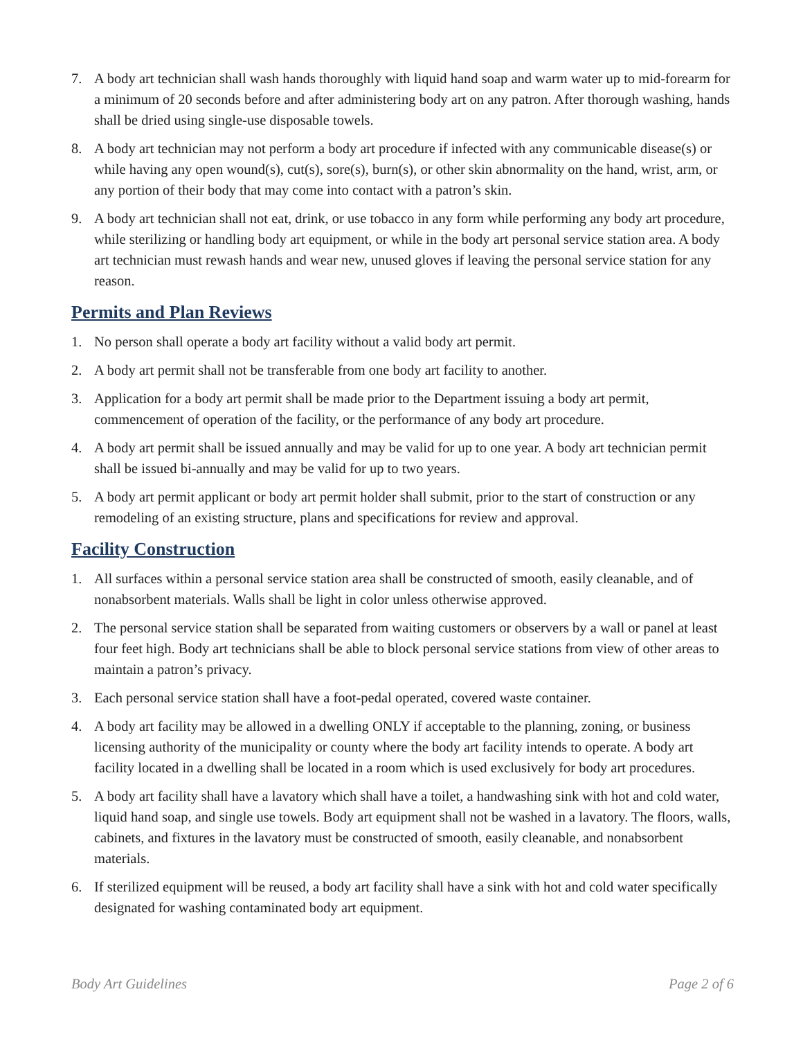7. A body art technician shall wash hands thoroughly with liquid hand soap and warm water up to mid-forearm for a minimum of 20 seconds before and after administering body art on any patron. After thorough washing, hands shall be dried using single-use disposable towels.
8. A body art technician may not perform a body art procedure if infected with any communicable disease(s) or while having any open wound(s), cut(s), sore(s), burn(s), or other skin abnormality on the hand, wrist, arm, or any portion of their body that may come into contact with a patron’s skin.
9. A body art technician shall not eat, drink, or use tobacco in any form while performing any body art procedure, while sterilizing or handling body art equipment, or while in the body art personal service station area. A body art technician must rewash hands and wear new, unused gloves if leaving the personal service station for any reason.
Permits and Plan Reviews
1. No person shall operate a body art facility without a valid body art permit.
2. A body art permit shall not be transferable from one body art facility to another.
3. Application for a body art permit shall be made prior to the Department issuing a body art permit, commencement of operation of the facility, or the performance of any body art procedure.
4. A body art permit shall be issued annually and may be valid for up to one year. A body art technician permit shall be issued bi-annually and may be valid for up to two years.
5. A body art permit applicant or body art permit holder shall submit, prior to the start of construction or any remodeling of an existing structure, plans and specifications for review and approval.
Facility Construction
1. All surfaces within a personal service station area shall be constructed of smooth, easily cleanable, and of nonabsorbent materials. Walls shall be light in color unless otherwise approved.
2. The personal service station shall be separated from waiting customers or observers by a wall or panel at least four feet high. Body art technicians shall be able to block personal service stations from view of other areas to maintain a patron’s privacy.
3. Each personal service station shall have a foot-pedal operated, covered waste container.
4. A body art facility may be allowed in a dwelling ONLY if acceptable to the planning, zoning, or business licensing authority of the municipality or county where the body art facility intends to operate. A body art facility located in a dwelling shall be located in a room which is used exclusively for body art procedures.
5. A body art facility shall have a lavatory which shall have a toilet, a handwashing sink with hot and cold water, liquid hand soap, and single use towels. Body art equipment shall not be washed in a lavatory. The floors, walls, cabinets, and fixtures in the lavatory must be constructed of smooth, easily cleanable, and nonabsorbent materials.
6. If sterilized equipment will be reused, a body art facility shall have a sink with hot and cold water specifically designated for washing contaminated body art equipment.
Body Art Guidelines Page 2 of 6